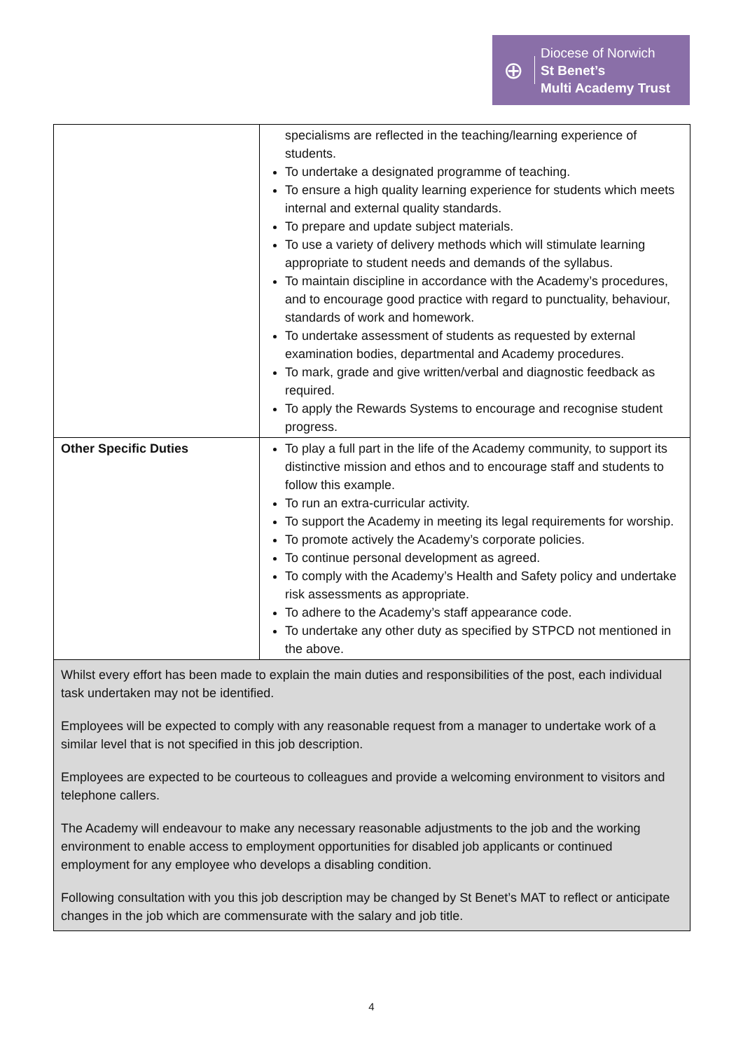⊕
Diocese of Norwich
St Benet’s
Multi Academy Trust
| | specialisms are reflected in the teaching/learning experience of students. To undertake a designated programme of teaching. To ensure a high quality learning experience for students which meets internal and external quality standards. To prepare and update subject materials. To use a variety of delivery methods which will stimulate learning appropriate to student needs and demands of the syllabus. To maintain discipline in accordance with the Academy’s procedures, and to encourage good practice with regard to punctuality, behaviour, standards of work and homework. To undertake assessment of students as requested by external examination bodies, departmental and Academy procedures. To mark, grade and give written/verbal and diagnostic feedback as required. To apply the Rewards Systems to encourage and recognise student progress. |
| Other Specific Duties | To play a full part in the life of the Academy community, to support its distinctive mission and ethos and to encourage staff and students to follow this example. To run an extra-curricular activity. To support the Academy in meeting its legal requirements for worship. To promote actively the Academy’s corporate policies. To continue personal development as agreed. To comply with the Academy’s Health and Safety policy and undertake risk assessments as appropriate. To adhere to the Academy’s staff appearance code. To undertake any other duty as specified by STPCD not mentioned in the above. |
| Whilst every effort has been made to explain the main duties and responsibilities of the post, each individual task undertaken may not be identified. Employees will be expected to comply with any reasonable request from a manager to undertake work of a similar level that is not specified in this job description. Employees are expected to be courteous to colleagues and provide a welcoming environment to visitors and telephone callers. The Academy will endeavour to make any necessary reasonable adjustments to the job and the working environment to enable access to employment opportunities for disabled job applicants or continued employment for any employee who develops a disabling condition. Following consultation with you this job description may be changed by St Benet’s MAT to reflect or anticipate changes in the job which are commensurate with the salary and job title. | |
4